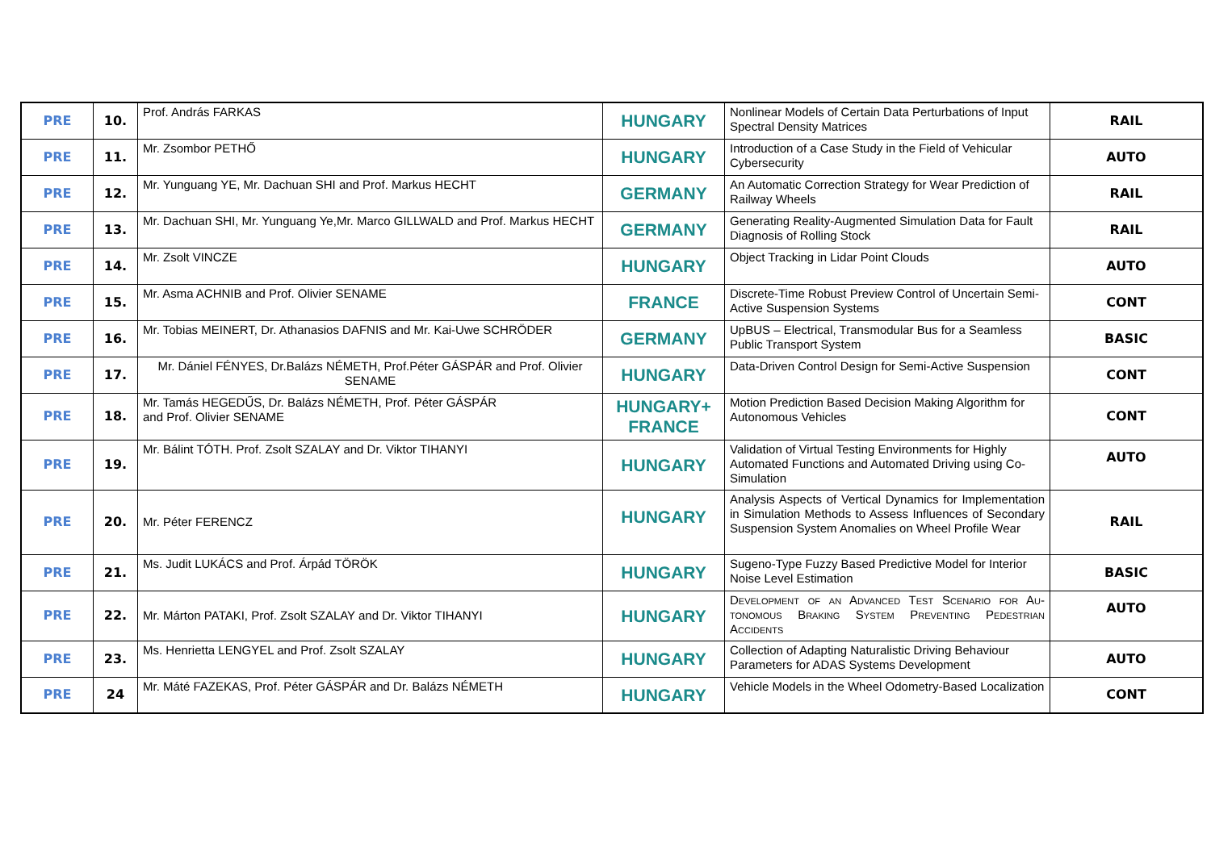| PRE | 10. | Prof. András FARKAS | HUNGARY | Nonlinear Models of Certain Data Perturbations of In­put Spectral Density Matrices | RAIL |
| PRE | 11. | Mr. Zsombor PETHŐ | HUNGARY | Introduction of a Case Study in the Field of Vehicular Cybersecurity | AUTO |
| PRE | 12. | Mr. Yunguang YE, Mr. Dachuan SHI and Prof. Markus HECHT | GERMANY | An Automatic Correction Strategy for Wear Prediction of Railway Wheels | RAIL |
| PRE | 13. | Mr. Dachuan SHI, Mr. Yunguang Ye,Mr. Marco GILLWALD and Prof. Markus HECHT | GERMANY | Generating Reality-Augmented Simulation Data for Fault Diagnosis of Rolling Stock | RAIL |
| PRE | 14. | Mr. Zsolt VINCZE | HUNGARY | Object Tracking in Lidar Point Clouds | AUTO |
| PRE | 15. | Mr. Asma ACHNIB and Prof. Olivier SENAME | FRANCE | Discrete-Time Robust Preview Control of Uncertain Semi-Active Suspension Systems | CONT |
| PRE | 16. | Mr. Tobias MEINERT, Dr. Athanasios DAFNIS and Mr. Kai-Uwe SCHRÖDER | GERMANY | UpBUS – Electrical, Transmodular Bus for a Seamless Public Transport System | BASIC |
| PRE | 17. | Mr. Dániel FÉNYES, Dr.Balázs NÉMETH, Prof.Péter GÁSPÁR and Prof. Olivier SENAME | HUNGARY | Data-Driven Control Design for Semi-Active Suspen­sion | CONT |
| PRE | 18. | Mr. Tamás HEGEDŰS, Dr. Balázs NÉMETH, Prof. Péter GÁSPÁR and Prof. Olivier SENAME | HUNGARY+ FRANCE | Motion Prediction Based Decision Making Algorithm for Autonomous Vehicles | CONT |
| PRE | 19. | Mr. Bálint TÓTH. Prof. Zsolt SZALAY and Dr. Viktor TIHANYI | HUNGARY | Validation of Virtual Testing Environments for Highly Automated Functions and Automated Driving using Co-Simulation | AUTO |
| PRE | 20. | Mr. Péter FERENCZ | HUNGARY | Analysis Aspects of Vertical Dynamics for Implementa­tion in Simulation Methods to Assess Influences of Sec­ondary Suspension System Anomalies on Wheel Profile Wear | RAIL |
| PRE | 21. | Ms. Judit LUKÁCS and Prof. Árpád TÖRÖK | HUNGARY | Sugeno-Type Fuzzy Based Predictive Model for Interi­or Noise Level Estimation | BASIC |
| PRE | 22. | Mr. Márton PATAKI, Prof. Zsolt SZALAY and Dr. Viktor TIHANYI | HUNGARY | Development of an Advanced Test Scenario for Au­tonomous Braking System Preventing Pedestrian Accidents | AUTO |
| PRE | 23. | Ms. Henrietta LENGYEL and Prof. Zsolt SZALAY | HUNGARY | Collection of Adapting Naturalistic Driving Behaviour Parameters for ADAS Systems Development | AUTO |
| PRE | 24 | Mr. Máté FAZEKAS, Prof. Péter GÁSPÁR and Dr. Balázs NÉMETH | HUNGARY | Vehicle Models in the Wheel Odometry-Based Locali­zation | CONT |